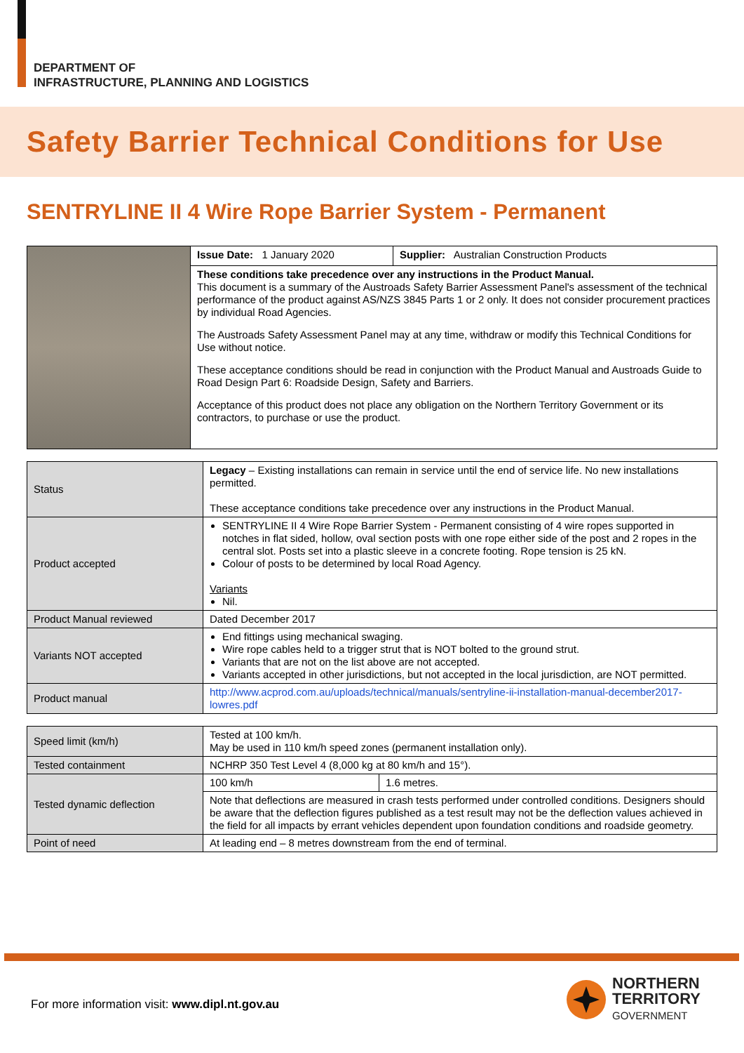DEPARTMENT OF
INFRASTRUCTURE, PLANNING AND LOGISTICS
Safety Barrier Technical Conditions for Use
SENTRYLINE II 4 Wire Rope Barrier System - Permanent
| | Issue Date: 1 January 2020 | Supplier: Australian Construction Products |
| | These conditions take precedence over any instructions in the Product Manual. This document is a summary of the Austroads Safety Barrier Assessment Panel's assessment of the technical performance of the product against AS/NZS 3845 Parts 1 or 2 only. It does not consider procurement practices by individual Road Agencies. The Austroads Safety Assessment Panel may at any time, withdraw or modify this Technical Conditions for Use without notice. These acceptance conditions should be read in conjunction with the Product Manual and Austroads Guide to Road Design Part 6: Roadside Design, Safety and Barriers. Acceptance of this product does not place any obligation on the Northern Territory Government or its contractors, to purchase or use the product. | |
| Status | Legacy – Existing installations can remain in service until the end of service life. No new installations permitted. These acceptance conditions take precedence over any instructions in the Product Manual. |
| Product accepted | SENTRYLINE II 4 Wire Rope Barrier System - Permanent consisting of 4 wire ropes supported in notches in flat sided, hollow, oval section posts with one rope either side of the post and 2 ropes in the central slot. Posts set into a plastic sleeve in a concrete footing. Rope tension is 25 kN. Colour of posts to be determined by local Road Agency. Variants Nil. |
| Product Manual reviewed | Dated December 2017 |
| Variants NOT accepted | End fittings using mechanical swaging. Wire rope cables held to a trigger strut that is NOT bolted to the ground strut. Variants that are not on the list above are not accepted. Variants accepted in other jurisdictions, but not accepted in the local jurisdiction, are NOT permitted. |
| Product manual | http://www.acprod.com.au/uploads/technical/manuals/sentryline-ii-installation-manual-december2017-lowres.pdf |
| Speed limit (km/h) | Tested at 100 km/h. May be used in 110 km/h speed zones (permanent installation only). | |
| Tested containment | NCHRP 350 Test Level 4 (8,000 kg at 80 km/h and 15°). | |
| Tested dynamic deflection | 100 km/h | 1.6 metres. |
| | Note that deflections are measured in crash tests performed under controlled conditions. Designers should be aware that the deflection figures published as a test result may not be the deflection values achieved in the field for all impacts by errant vehicles dependent upon foundation conditions and roadside geometry. | |
| Point of need | At leading end – 8 metres downstream from the end of terminal. | |
For more information visit: www.dipl.nt.gov.au
NORTHERN
TERRITORY
GOVERNMENT